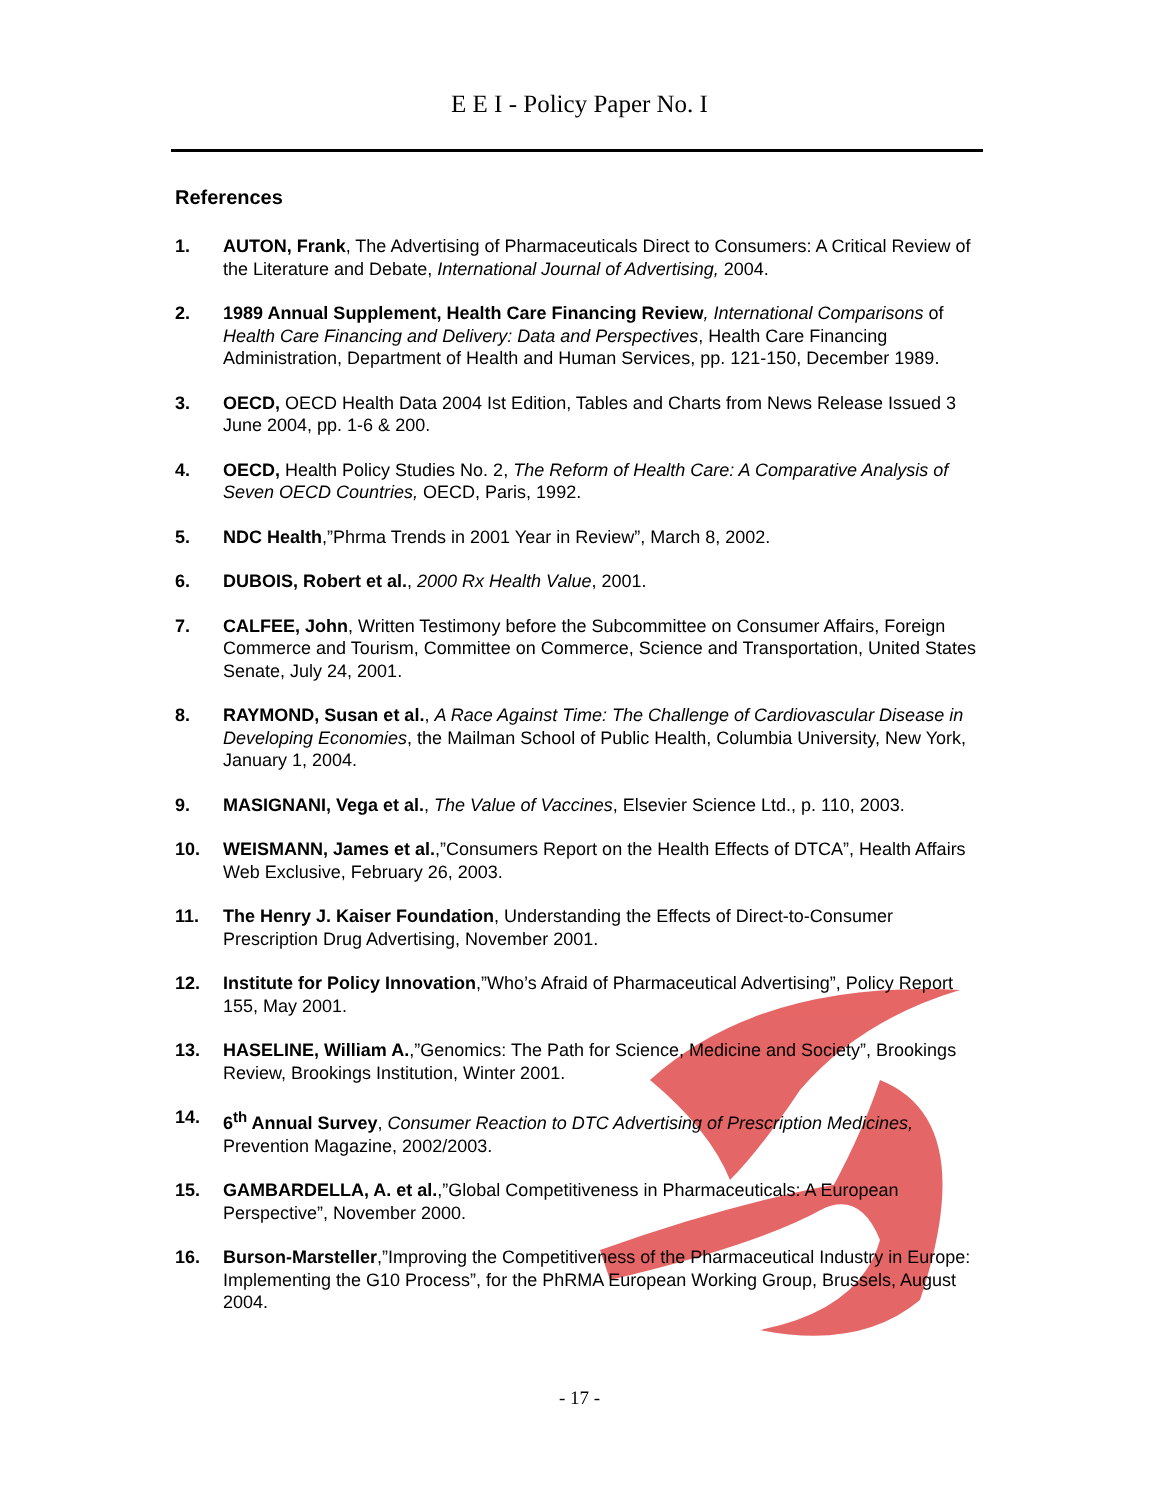E E I - Policy Paper No. I
References
1. AUTON, Frank, The Advertising of Pharmaceuticals Direct to Consumers: A Critical Review of the Literature and Debate, International Journal of Advertising, 2004.
2. 1989 Annual Supplement, Health Care Financing Review, International Comparisons of Health Care Financing and Delivery: Data and Perspectives, Health Care Financing Administration, Department of Health and Human Services, pp. 121-150, December 1989.
3. OECD, OECD Health Data 2004 Ist Edition, Tables and Charts from News Release Issued 3 June 2004, pp. 1-6 & 200.
4. OECD, Health Policy Studies No. 2, The Reform of Health Care: A Comparative Analysis of Seven OECD Countries, OECD, Paris, 1992.
5. NDC Health,”Phrma Trends in 2001 Year in Review”, March 8, 2002.
6. DUBOIS, Robert et al., 2000 Rx Health Value, 2001.
7. CALFEE, John, Written Testimony before the Subcommittee on Consumer Affairs, Foreign Commerce and Tourism, Committee on Commerce, Science and Transportation, United States Senate, July 24, 2001.
8. RAYMOND, Susan et al., A Race Against Time: The Challenge of Cardiovascular Disease in Developing Economies, the Mailman School of Public Health, Columbia University, New York, January 1, 2004.
9. MASIGNANI, Vega et al., The Value of Vaccines, Elsevier Science Ltd., p. 110, 2003.
10. WEISMANN, James et al.,”Consumers Report on the Health Effects of DTCA”, Health Affairs Web Exclusive, February 26, 2003.
11. The Henry J. Kaiser Foundation, Understanding the Effects of Direct-to-Consumer Prescription Drug Advertising, November 2001.
12. Institute for Policy Innovation,”Who’s Afraid of Pharmaceutical Advertising”, Policy Report 155, May 2001.
13. HASELINE, William A.,”Genomics: The Path for Science, Medicine and Society”, Brookings Review, Brookings Institution, Winter 2001.
14. 6<sup>th</sup> Annual Survey, Consumer Reaction to DTC Advertising of Prescription Medicines, Prevention Magazine, 2002/2003.
15. GAMBARDELLA, A. et al.,”Global Competitiveness in Pharmaceuticals: A European Perspective”, November 2000.
16. Burson-Marsteller,”Improving the Competitiveness of the Pharmaceutical Industry in Europe: Implementing the G10 Process”, for the PhRMA European Working Group, Brussels, August 2004.
- 17 -